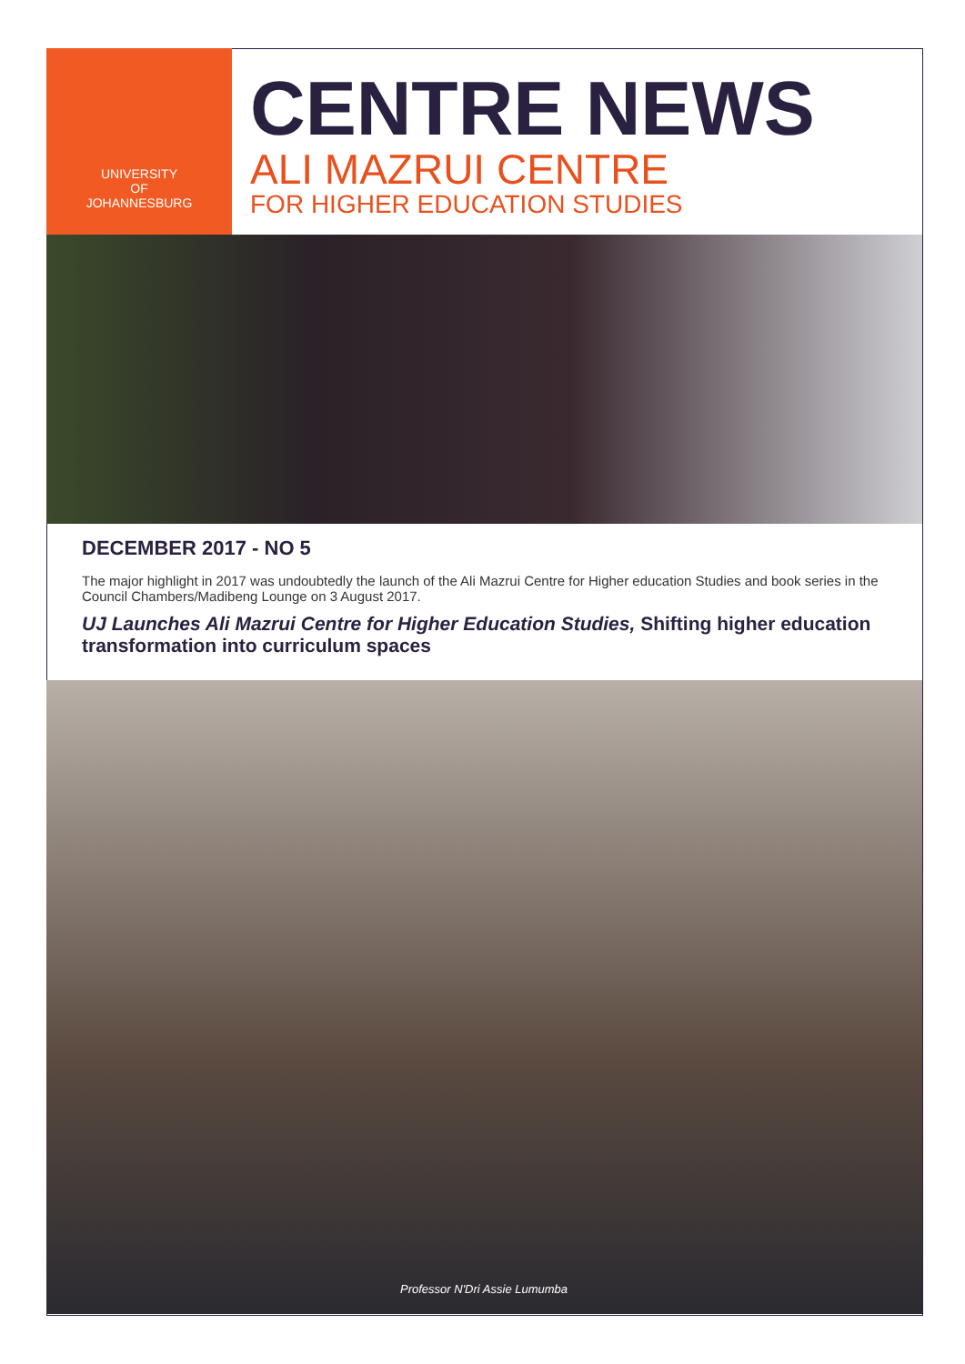UNIVERSITY
OF
JOHANNESBURG
CENTRE NEWS
ALI MAZRUI CENTRE
FOR HIGHER EDUCATION STUDIES
DECEMBER 2017 - NO 5
The major highlight in 2017 was undoubtedly the launch of the Ali Mazrui Centre for Higher education Studies and book series in the Council Chambers/Madibeng Lounge on 3 August 2017.
UJ Launches Ali Mazrui Centre for Higher Education Studies, Shifting higher education transformation into curriculum spaces
Professor N'Dri Assie Lumumba